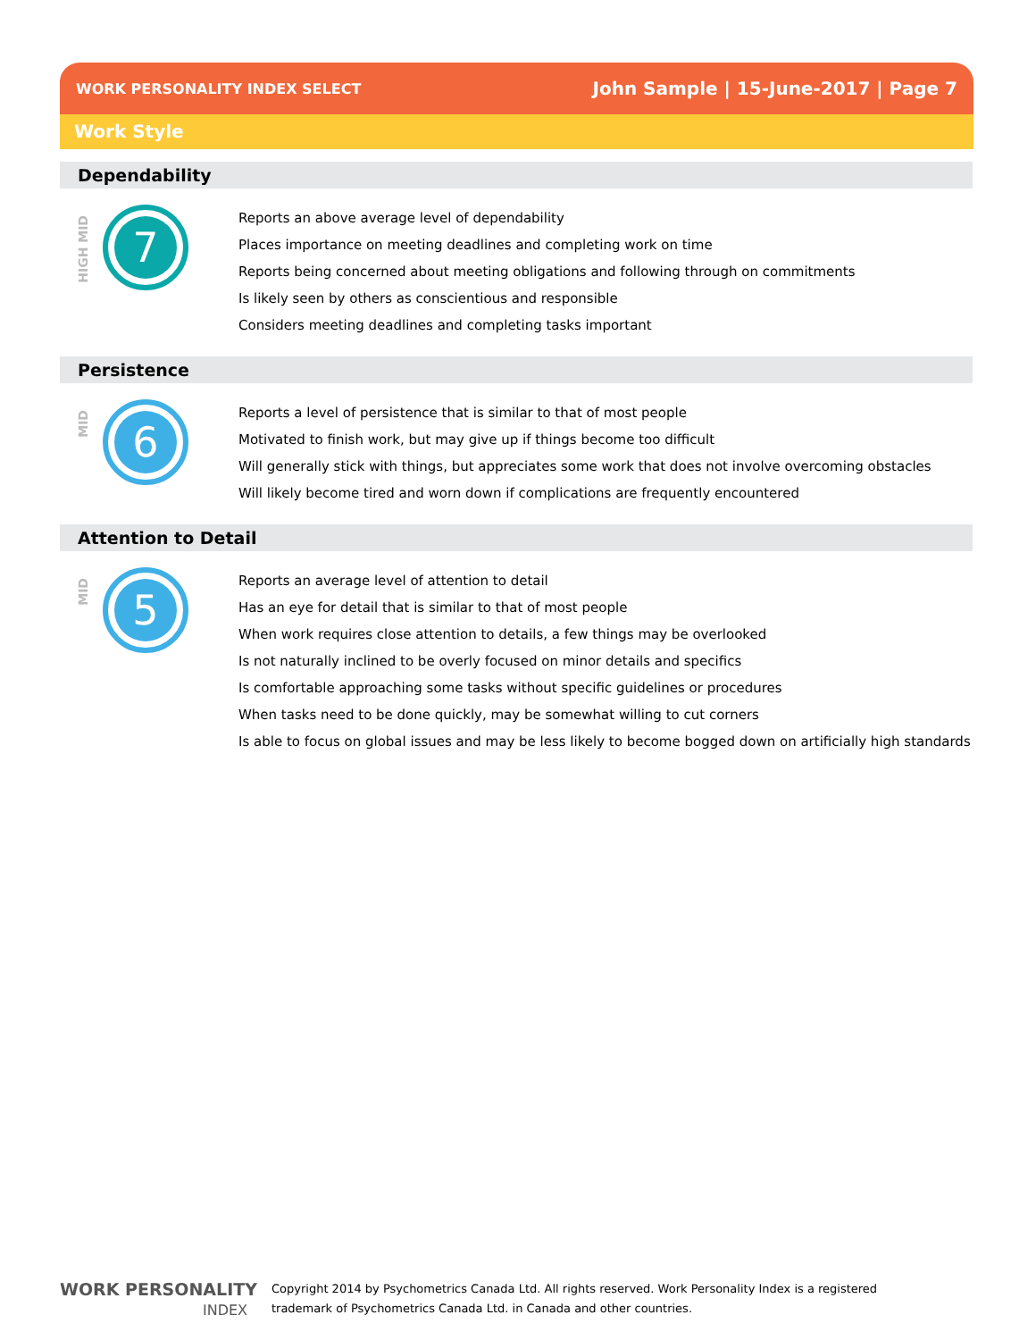WORK PERSONALITY INDEX SELECT John Sample | 15-June-2017 | Page 7
Work Style
Dependability
HIGH MID
7
Reports an above average level of dependability
Places importance on meeting deadlines and completing work on time
Reports being concerned about meeting obligations and following through on commitments
Is likely seen by others as conscientious and responsible
Considers meeting deadlines and completing tasks important
Persistence
MID
6
Reports a level of persistence that is similar to that of most people
Motivated to finish work, but may give up if things become too difficult
Will generally stick with things, but appreciates some work that does not involve overcoming obstacles
Will likely become tired and worn down if complications are frequently encountered
Attention to Detail
MID
5
Reports an average level of attention to detail
Has an eye for detail that is similar to that of most people
When work requires close attention to details, a few things may be overlooked
Is not naturally inclined to be overly focused on minor details and specifics
Is comfortable approaching some tasks without specific guidelines or procedures
When tasks need to be done quickly, may be somewhat willing to cut corners
Is able to focus on global issues and may be less likely to become bogged down on artificially high standards
WORK PERSONALITY
INDEX
Copyright 2014 by Psychometrics Canada Ltd. All rights reserved. Work Personality Index is a registered
trademark of Psychometrics Canada Ltd. in Canada and other countries.